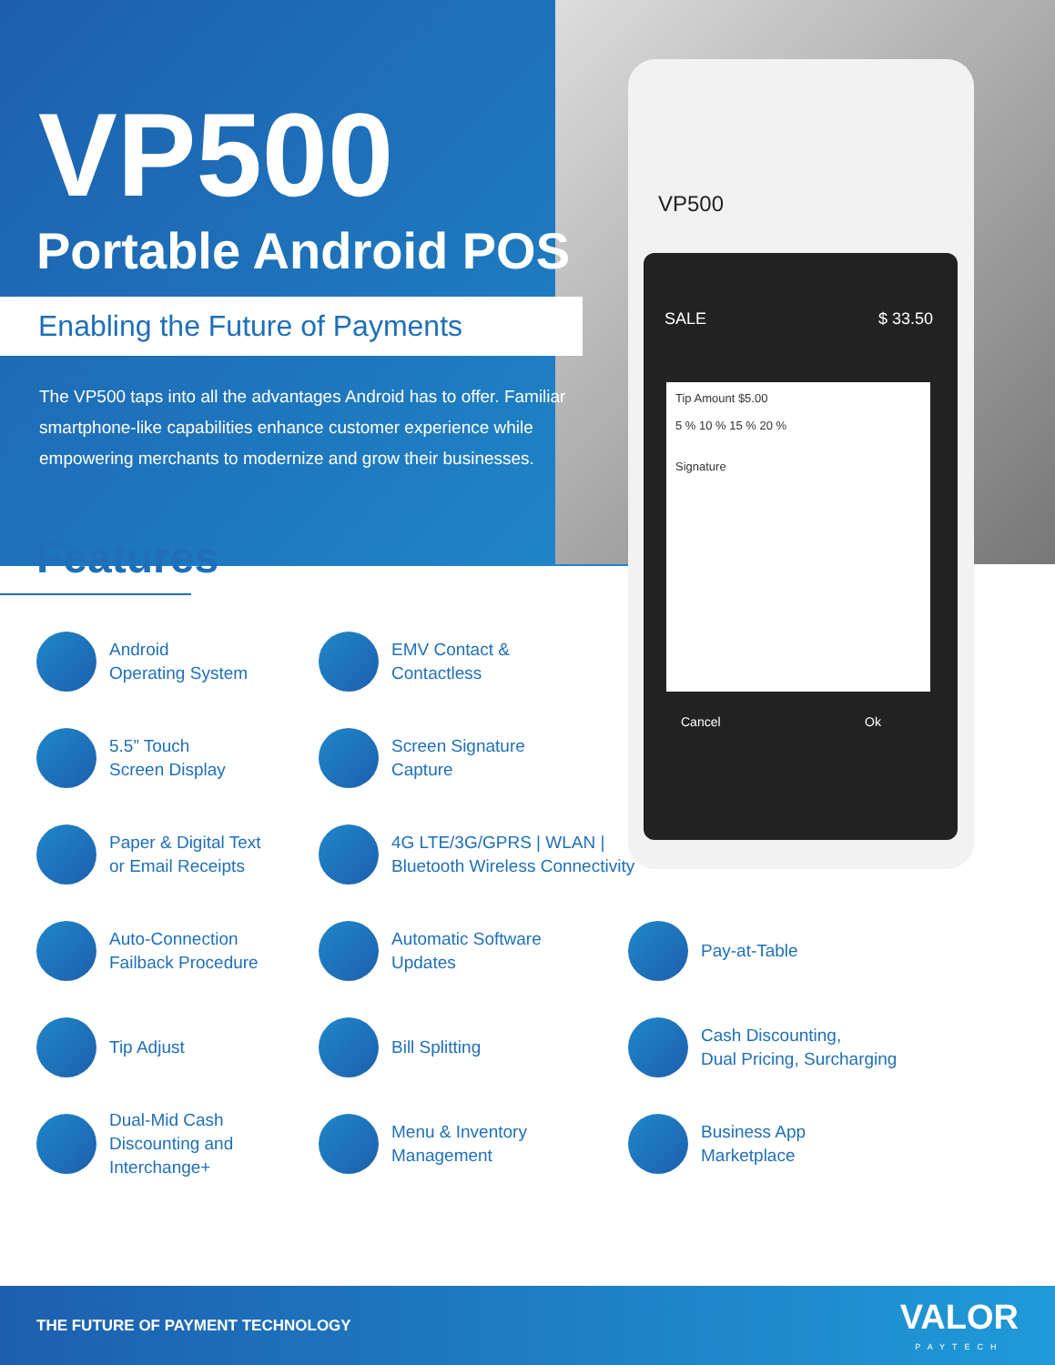VP500
SALE $ 33.50
Tip Amount $5.00
5 % 10 % 15 % 20 %
Signature
Cancel Ok
VP500
Portable Android POS
Enabling the Future of Payments
The VP500 taps into all the advantages Android has to offer. Familiar smartphone-like capabilities enhance customer experience while empowering merchants to modernize and grow their businesses.
Features
Android
Operating System
EMV Contact &
Contactless
5.5” Touch
Screen Display
Screen Signature
Capture
Paper & Digital Text
or Email Receipts
4G LTE/3G/GPRS | WLAN |
Bluetooth Wireless Connectivity
Auto-Connection
Failback Procedure
Automatic Software
Updates
Pay-at-Table
Tip Adjust
Bill Splitting
Cash Discounting,
Dual Pricing, Surcharging
Dual-Mid Cash
Discounting and
Interchange+
Menu & Inventory
Management
Business App
Marketplace
THE FUTURE OF PAYMENT TECHNOLOGY
VALOR
PAYTECH